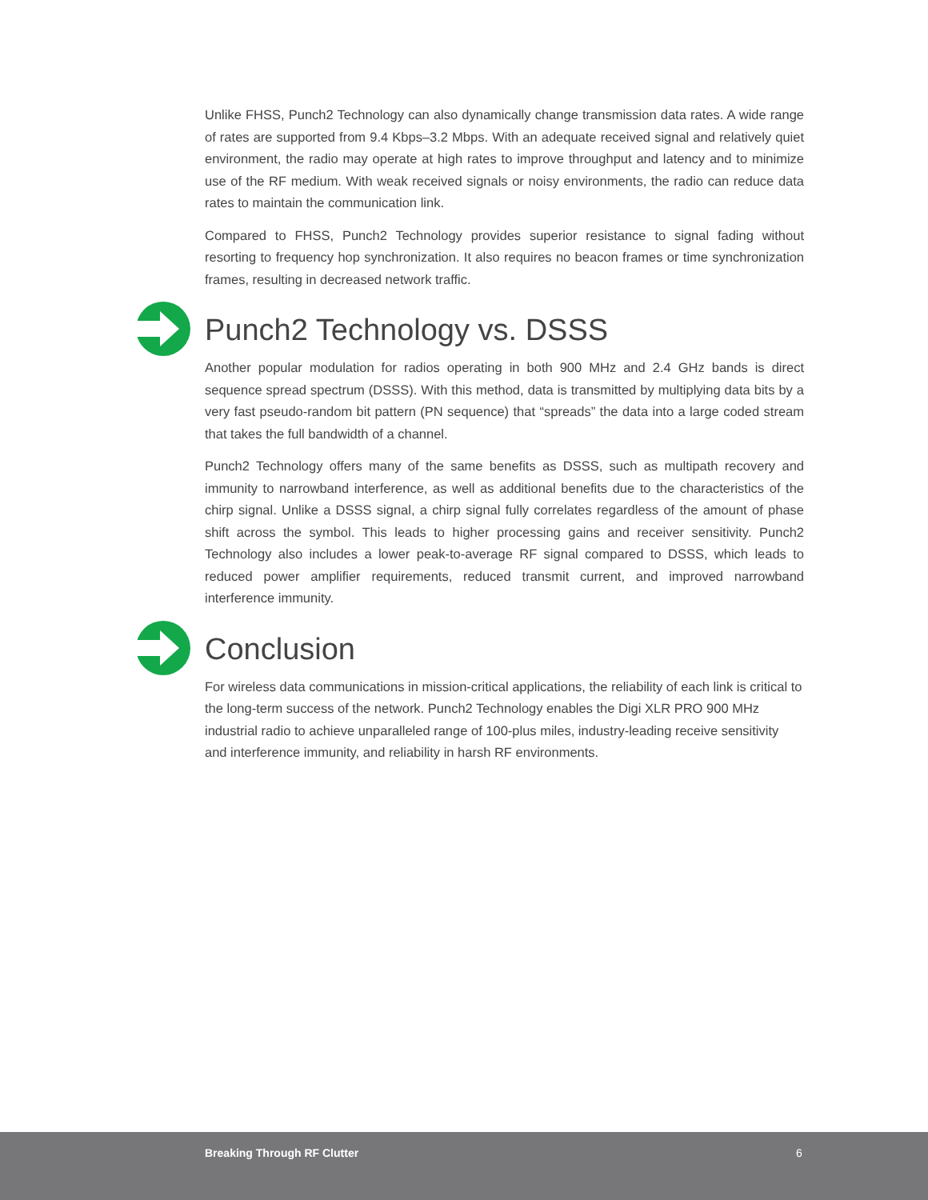Unlike FHSS, Punch2 Technology can also dynamically change transmission data rates. A wide range of rates are supported from 9.4 Kbps–3.2 Mbps. With an adequate received signal and relatively quiet environment, the radio may operate at high rates to improve throughput and latency and to minimize use of the RF medium. With weak received signals or noisy environments, the radio can reduce data rates to maintain the communication link.
Compared to FHSS, Punch2 Technology provides superior resistance to signal fading without resorting to frequency hop synchronization. It also requires no beacon frames or time synchronization frames, resulting in decreased network traffic.
Punch2 Technology vs. DSSS
Another popular modulation for radios operating in both 900 MHz and 2.4 GHz bands is direct sequence spread spectrum (DSSS). With this method, data is transmitted by multiplying data bits by a very fast pseudo-random bit pattern (PN sequence) that “spreads” the data into a large coded stream that takes the full bandwidth of a channel.
Punch2 Technology offers many of the same benefits as DSSS, such as multipath recovery and immunity to narrowband interference, as well as additional benefits due to the characteristics of the chirp signal. Unlike a DSSS signal, a chirp signal fully correlates regardless of the amount of phase shift across the symbol. This leads to higher processing gains and receiver sensitivity. Punch2 Technology also includes a lower peak-to-average RF signal compared to DSSS, which leads to reduced power amplifier requirements, reduced transmit current, and improved narrowband interference immunity.
Conclusion
For wireless data communications in mission-critical applications, the reliability of each link is critical to the long-term success of the network. Punch2 Technology enables the Digi XLR PRO 900 MHz industrial radio to achieve unparalleled range of 100-plus miles, industry-leading receive sensitivity and interference immunity, and reliability in harsh RF environments.
Breaking Through RF Clutter 6